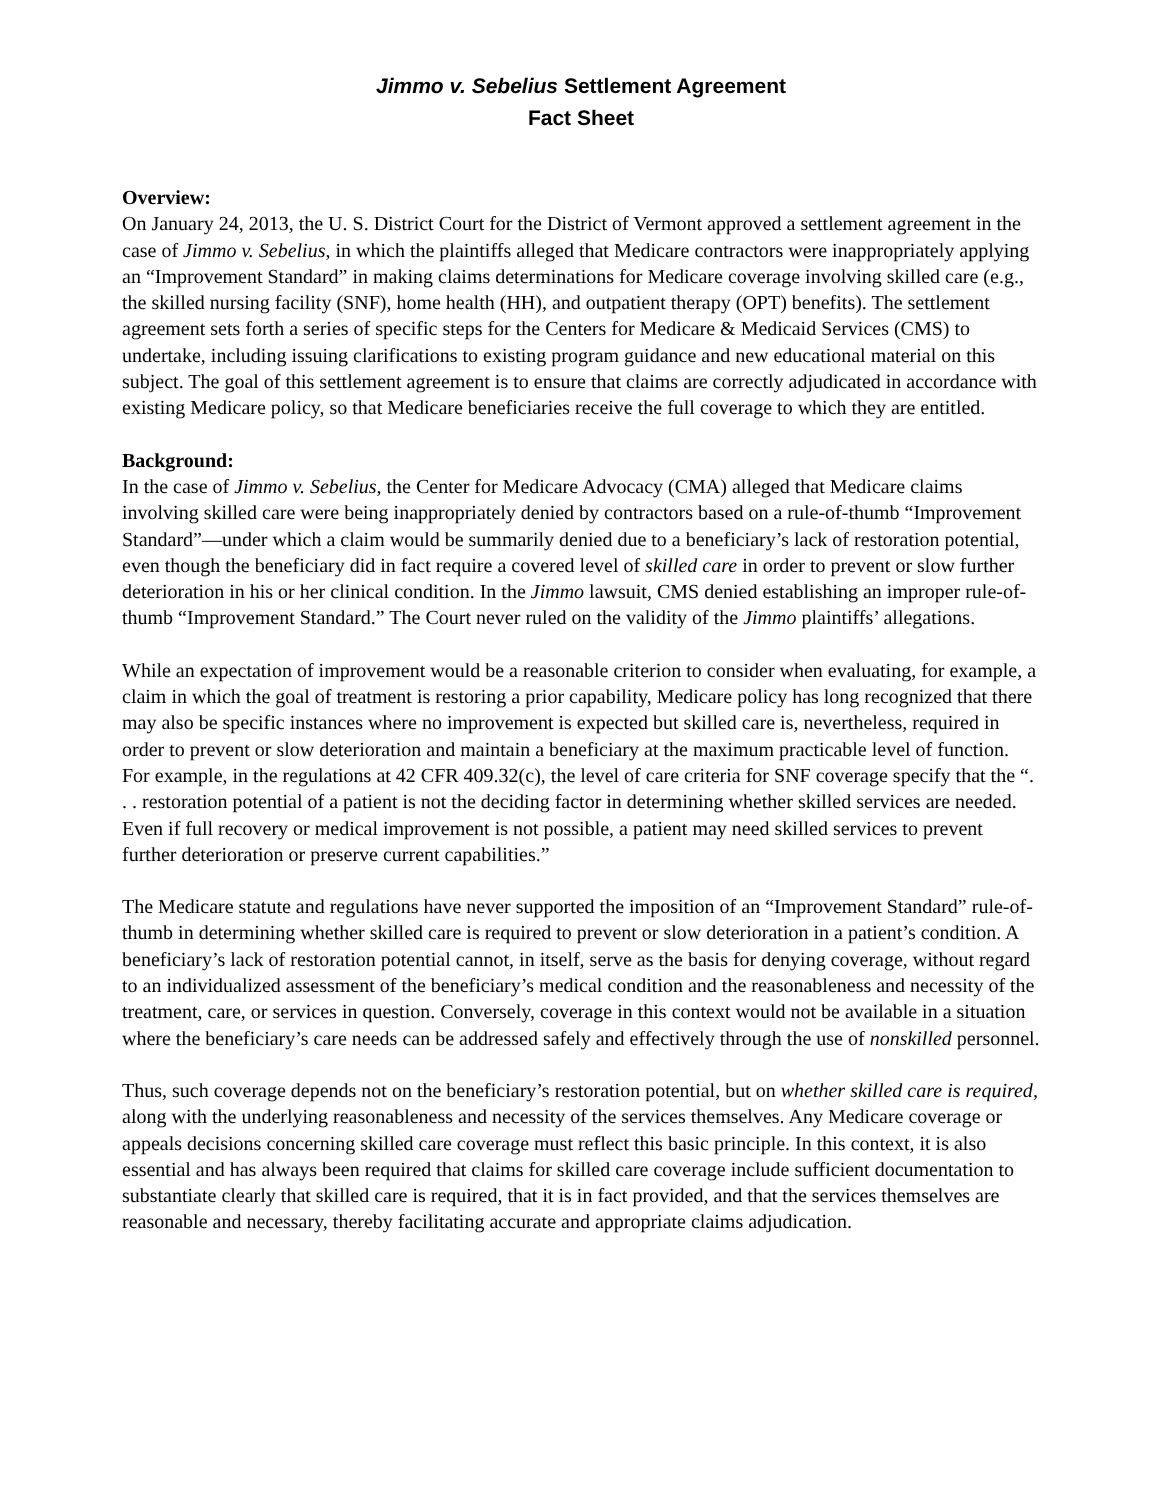Jimmo v. Sebelius Settlement Agreement
Fact Sheet
Overview:
On January 24, 2013, the U. S. District Court for the District of Vermont approved a settlement agreement in the case of Jimmo v. Sebelius, in which the plaintiffs alleged that Medicare contractors were inappropriately applying an “Improvement Standard” in making claims determinations for Medicare coverage involving skilled care (e.g., the skilled nursing facility (SNF), home health (HH), and outpatient therapy (OPT) benefits). The settlement agreement sets forth a series of specific steps for the Centers for Medicare & Medicaid Services (CMS) to undertake, including issuing clarifications to existing program guidance and new educational material on this subject. The goal of this settlement agreement is to ensure that claims are correctly adjudicated in accordance with existing Medicare policy, so that Medicare beneficiaries receive the full coverage to which they are entitled.
Background:
In the case of Jimmo v. Sebelius, the Center for Medicare Advocacy (CMA) alleged that Medicare claims involving skilled care were being inappropriately denied by contractors based on a rule-of-thumb “Improvement Standard”—under which a claim would be summarily denied due to a beneficiary’s lack of restoration potential, even though the beneficiary did in fact require a covered level of skilled care in order to prevent or slow further deterioration in his or her clinical condition. In the Jimmo lawsuit, CMS denied establishing an improper rule-of-thumb “Improvement Standard.” The Court never ruled on the validity of the Jimmo plaintiffs’ allegations.
While an expectation of improvement would be a reasonable criterion to consider when evaluating, for example, a claim in which the goal of treatment is restoring a prior capability, Medicare policy has long recognized that there may also be specific instances where no improvement is expected but skilled care is, nevertheless, required in order to prevent or slow deterioration and maintain a beneficiary at the maximum practicable level of function. For example, in the regulations at 42 CFR 409.32(c), the level of care criteria for SNF coverage specify that the “. . . restoration potential of a patient is not the deciding factor in determining whether skilled services are needed. Even if full recovery or medical improvement is not possible, a patient may need skilled services to prevent further deterioration or preserve current capabilities.”
The Medicare statute and regulations have never supported the imposition of an “Improvement Standard” rule-of-thumb in determining whether skilled care is required to prevent or slow deterioration in a patient’s condition. A beneficiary’s lack of restoration potential cannot, in itself, serve as the basis for denying coverage, without regard to an individualized assessment of the beneficiary’s medical condition and the reasonableness and necessity of the treatment, care, or services in question. Conversely, coverage in this context would not be available in a situation where the beneficiary’s care needs can be addressed safely and effectively through the use of nonskilled personnel.
Thus, such coverage depends not on the beneficiary’s restoration potential, but on whether skilled care is required, along with the underlying reasonableness and necessity of the services themselves. Any Medicare coverage or appeals decisions concerning skilled care coverage must reflect this basic principle. In this context, it is also essential and has always been required that claims for skilled care coverage include sufficient documentation to substantiate clearly that skilled care is required, that it is in fact provided, and that the services themselves are reasonable and necessary, thereby facilitating accurate and appropriate claims adjudication.